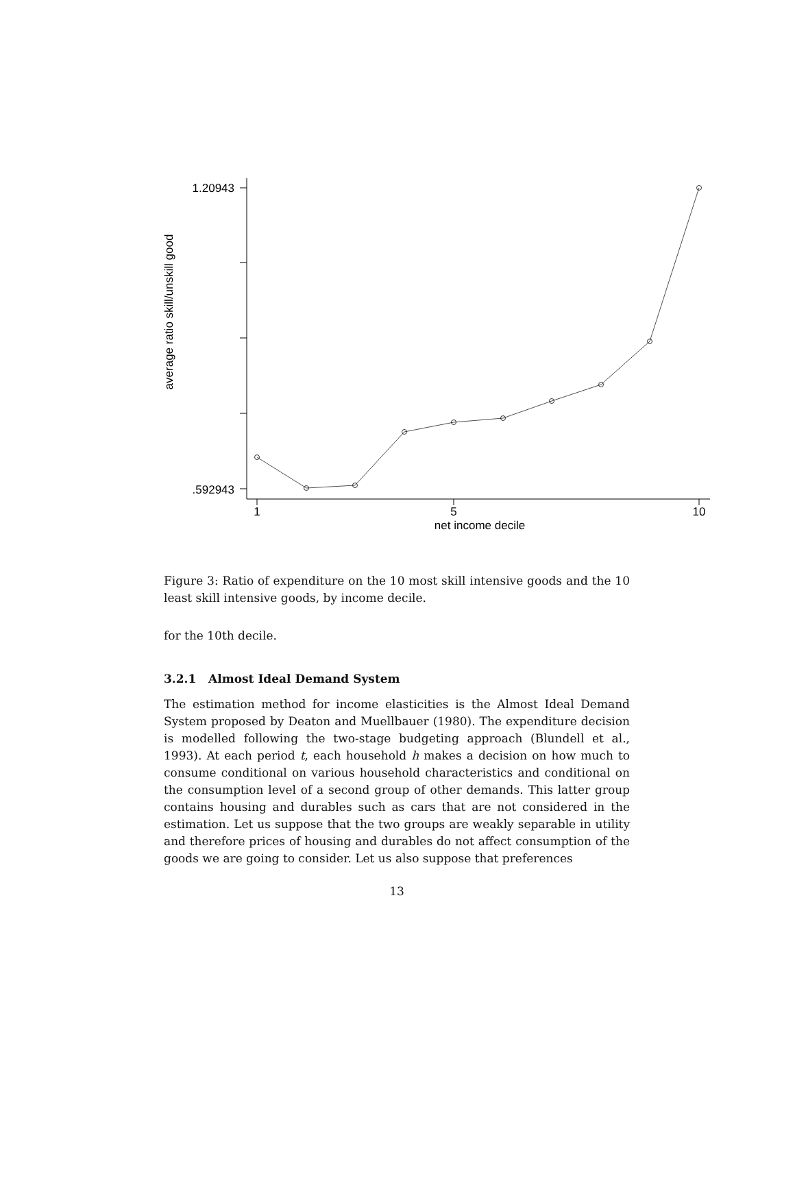1.20943
.592943
1
5
10
net income decile
average ratio skill/unskill good
Figure 3: Ratio of expenditure on the 10 most skill intensive goods and the 10 least skill intensive goods, by income decile.
for the 10th decile.
3.2.1 Almost Ideal Demand System
The estimation method for income elasticities is the Almost Ideal Demand System proposed by Deaton and Muellbauer (1980). The expenditure decision is modelled following the two-stage budgeting approach (Blundell et al., 1993). At each period t, each household h makes a decision on how much to consume conditional on various household characteristics and conditional on the consumption level of a second group of other demands. This latter group contains housing and durables such as cars that are not considered in the estimation. Let us suppose that the two groups are weakly separable in utility and therefore prices of housing and durables do not affect consumption of the goods we are going to consider. Let us also suppose that preferences
13